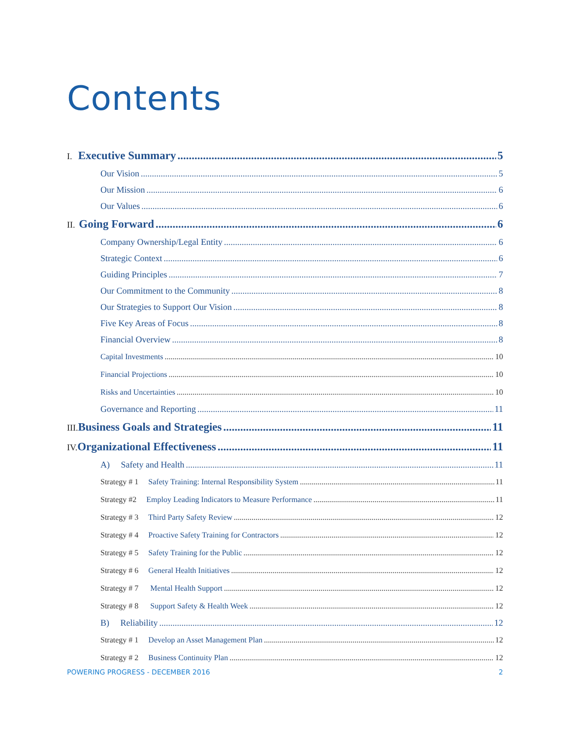Contents
I. Executive Summary 5
Our Vision 5
Our Mission 6
Our Values 6
II. Going Forward 6
Company Ownership/Legal Entity 6
Strategic Context 6
Guiding Principles 7
Our Commitment to the Community 8
Our Strategies to Support Our Vision 8
Five Key Areas of Focus 8
Financial Overview 8
Capital Investments 10
Financial Projections 10
Risks and Uncertainties 10
Governance and Reporting 11
III. Business Goals and Strategies 11
IV. Organizational Effectiveness 11
A) Safety and Health 11
Strategy # 1 Safety Training: Internal Responsibility System 11
Strategy #2 Employ Leading Indicators to Measure Performance 11
Strategy # 3 Third Party Safety Review 12
Strategy # 4 Proactive Safety Training for Contractors 12
Strategy # 5 Safety Training for the Public 12
Strategy # 6 General Health Initiatives 12
Strategy # 7 Mental Health Support 12
Strategy # 8 Support Safety & Health Week 12
B) Reliability 12
Strategy # 1 Develop an Asset Management Plan 12
Strategy # 2 Business Continuity Plan 12
POWERING PROGRESS - DECEMBER 2016 2